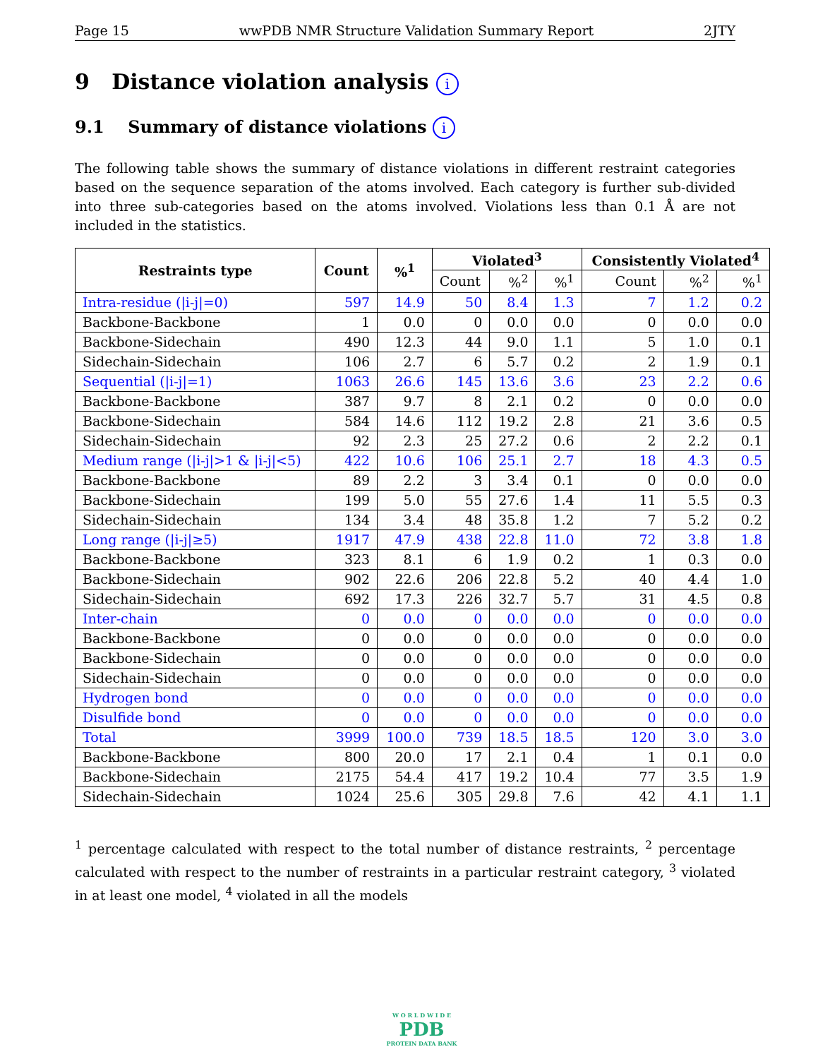Page 15 wwPDB NMR Structure Validation Summary Report 2JTY
9 Distance violation analysis i
9.1 Summary of distance violations i
The following table shows the summary of distance violations in different restraint categories based on the sequence separation of the atoms involved. Each category is further sub-divided into three sub-categories based on the atoms involved. Violations less than 0.1 Å are not included in the statistics.
| Restraints type | Count | %<sup>1</sup> | Violated<sup>3</sup> | | | Consistently Violated<sup>4</sup> | | |
| --- | --- | --- | --- | --- | --- | --- | --- | --- |
| | | | Count | %<sup>2</sup> | %<sup>1</sup> | Count | %<sup>2</sup> | %<sup>1</sup> |
| Intra-residue (/i-j/=0) | 597 | 14.9 | 50 | 8.4 | 1.3 | 7 | 1.2 | 0.2 |
| Backbone-Backbone | 1 | 0.0 | 0 | 0.0 | 0.0 | 0 | 0.0 | 0.0 |
| Backbone-Sidechain | 490 | 12.3 | 44 | 9.0 | 1.1 | 5 | 1.0 | 0.1 |
| Sidechain-Sidechain | 106 | 2.7 | 6 | 5.7 | 0.2 | 2 | 1.9 | 0.1 |
| Sequential (/i-j/=1) | 1063 | 26.6 | 145 | 13.6 | 3.6 | 23 | 2.2 | 0.6 |
| Backbone-Backbone | 387 | 9.7 | 8 | 2.1 | 0.2 | 0 | 0.0 | 0.0 |
| Backbone-Sidechain | 584 | 14.6 | 112 | 19.2 | 2.8 | 21 | 3.6 | 0.5 |
| Sidechain-Sidechain | 92 | 2.3 | 25 | 27.2 | 0.6 | 2 | 2.2 | 0.1 |
| Medium range (/i-j/>1 & /i-j/<5) | 422 | 10.6 | 106 | 25.1 | 2.7 | 18 | 4.3 | 0.5 |
| Backbone-Backbone | 89 | 2.2 | 3 | 3.4 | 0.1 | 0 | 0.0 | 0.0 |
| Backbone-Sidechain | 199 | 5.0 | 55 | 27.6 | 1.4 | 11 | 5.5 | 0.3 |
| Sidechain-Sidechain | 134 | 3.4 | 48 | 35.8 | 1.2 | 7 | 5.2 | 0.2 |
| Long range (/i-j/≥5) | 1917 | 47.9 | 438 | 22.8 | 11.0 | 72 | 3.8 | 1.8 |
| Backbone-Backbone | 323 | 8.1 | 6 | 1.9 | 0.2 | 1 | 0.3 | 0.0 |
| Backbone-Sidechain | 902 | 22.6 | 206 | 22.8 | 5.2 | 40 | 4.4 | 1.0 |
| Sidechain-Sidechain | 692 | 17.3 | 226 | 32.7 | 5.7 | 31 | 4.5 | 0.8 |
| Inter-chain | 0 | 0.0 | 0 | 0.0 | 0.0 | 0 | 0.0 | 0.0 |
| Backbone-Backbone | 0 | 0.0 | 0 | 0.0 | 0.0 | 0 | 0.0 | 0.0 |
| Backbone-Sidechain | 0 | 0.0 | 0 | 0.0 | 0.0 | 0 | 0.0 | 0.0 |
| Sidechain-Sidechain | 0 | 0.0 | 0 | 0.0 | 0.0 | 0 | 0.0 | 0.0 |
| Hydrogen bond | 0 | 0.0 | 0 | 0.0 | 0.0 | 0 | 0.0 | 0.0 |
| Disulfide bond | 0 | 0.0 | 0 | 0.0 | 0.0 | 0 | 0.0 | 0.0 |
| Total | 3999 | 100.0 | 739 | 18.5 | 18.5 | 120 | 3.0 | 3.0 |
| Backbone-Backbone | 800 | 20.0 | 17 | 2.1 | 0.4 | 1 | 0.1 | 0.0 |
| Backbone-Sidechain | 2175 | 54.4 | 417 | 19.2 | 10.4 | 77 | 3.5 | 1.9 |
| Sidechain-Sidechain | 1024 | 25.6 | 305 | 29.8 | 7.6 | 42 | 4.1 | 1.1 |
<sup>1</sup> percentage calculated with respect to the total number of distance restraints, <sup>2</sup> percentage calculated with respect to the number of restraints in a particular restraint category, <sup>3</sup> violated in at least one model, <sup>4</sup> violated in all the models
W O R L D W I D E
PDB
PROTEIN DATA BANK